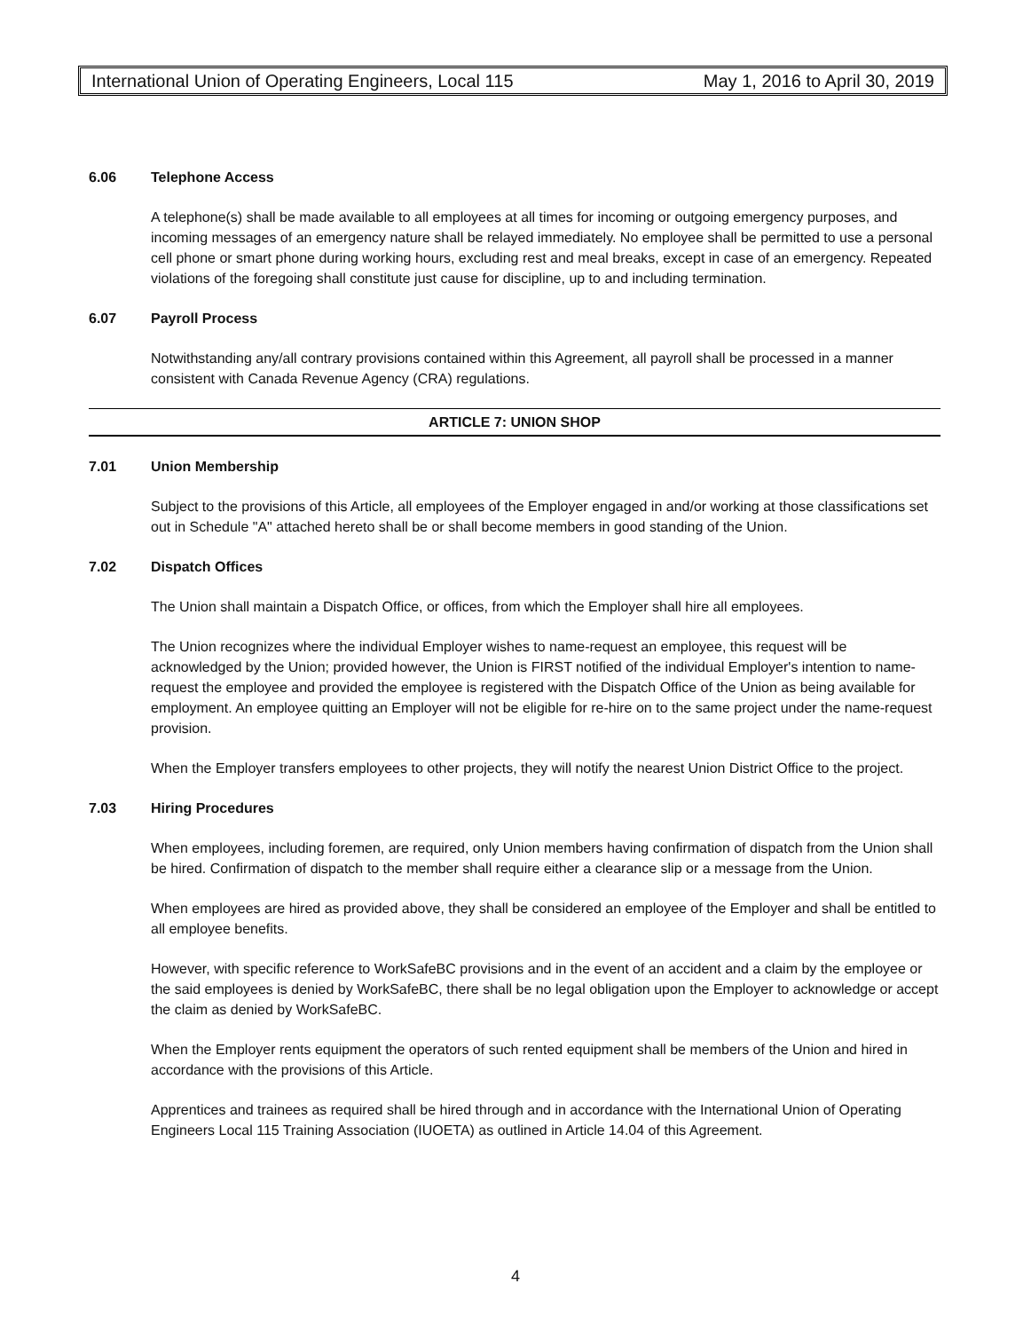International Union of Operating Engineers, Local 115 May 1, 2016 to April 30, 2019
6.06 Telephone Access
A telephone(s) shall be made available to all employees at all times for incoming or outgoing emergency purposes, and incoming messages of an emergency nature shall be relayed immediately. No employee shall be permitted to use a personal cell phone or smart phone during working hours, excluding rest and meal breaks, except in case of an emergency. Repeated violations of the foregoing shall constitute just cause for discipline, up to and including termination.
6.07 Payroll Process
Notwithstanding any/all contrary provisions contained within this Agreement, all payroll shall be processed in a manner consistent with Canada Revenue Agency (CRA) regulations.
ARTICLE 7: UNION SHOP
7.01 Union Membership
Subject to the provisions of this Article, all employees of the Employer engaged in and/or working at those classifications set out in Schedule "A" attached hereto shall be or shall become members in good standing of the Union.
7.02 Dispatch Offices
The Union shall maintain a Dispatch Office, or offices, from which the Employer shall hire all employees.
The Union recognizes where the individual Employer wishes to name-request an employee, this request will be acknowledged by the Union; provided however, the Union is FIRST notified of the individual Employer's intention to name-request the employee and provided the employee is registered with the Dispatch Office of the Union as being available for employment. An employee quitting an Employer will not be eligible for re-hire on to the same project under the name-request provision.
When the Employer transfers employees to other projects, they will notify the nearest Union District Office to the project.
7.03 Hiring Procedures
When employees, including foremen, are required, only Union members having confirmation of dispatch from the Union shall be hired. Confirmation of dispatch to the member shall require either a clearance slip or a message from the Union.
When employees are hired as provided above, they shall be considered an employee of the Employer and shall be entitled to all employee benefits.
However, with specific reference to WorkSafeBC provisions and in the event of an accident and a claim by the employee or the said employees is denied by WorkSafeBC, there shall be no legal obligation upon the Employer to acknowledge or accept the claim as denied by WorkSafeBC.
When the Employer rents equipment the operators of such rented equipment shall be members of the Union and hired in accordance with the provisions of this Article.
Apprentices and trainees as required shall be hired through and in accordance with the International Union of Operating Engineers Local 115 Training Association (IUOETA) as outlined in Article 14.04 of this Agreement.
4